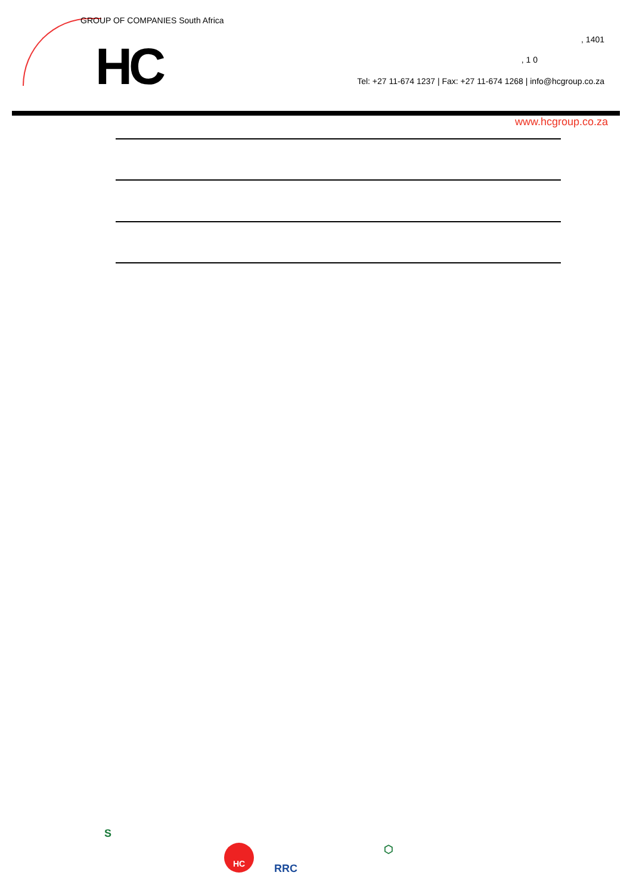GROUP OF COMPANIES South Africa
HC , 1401
, 1 0
Tel: +27 11-674 1237 | Fax: +27 11-674 1268 | info@hcgroup.co.za
www.hcgroup.co.za
S
HC
RRC
⬡